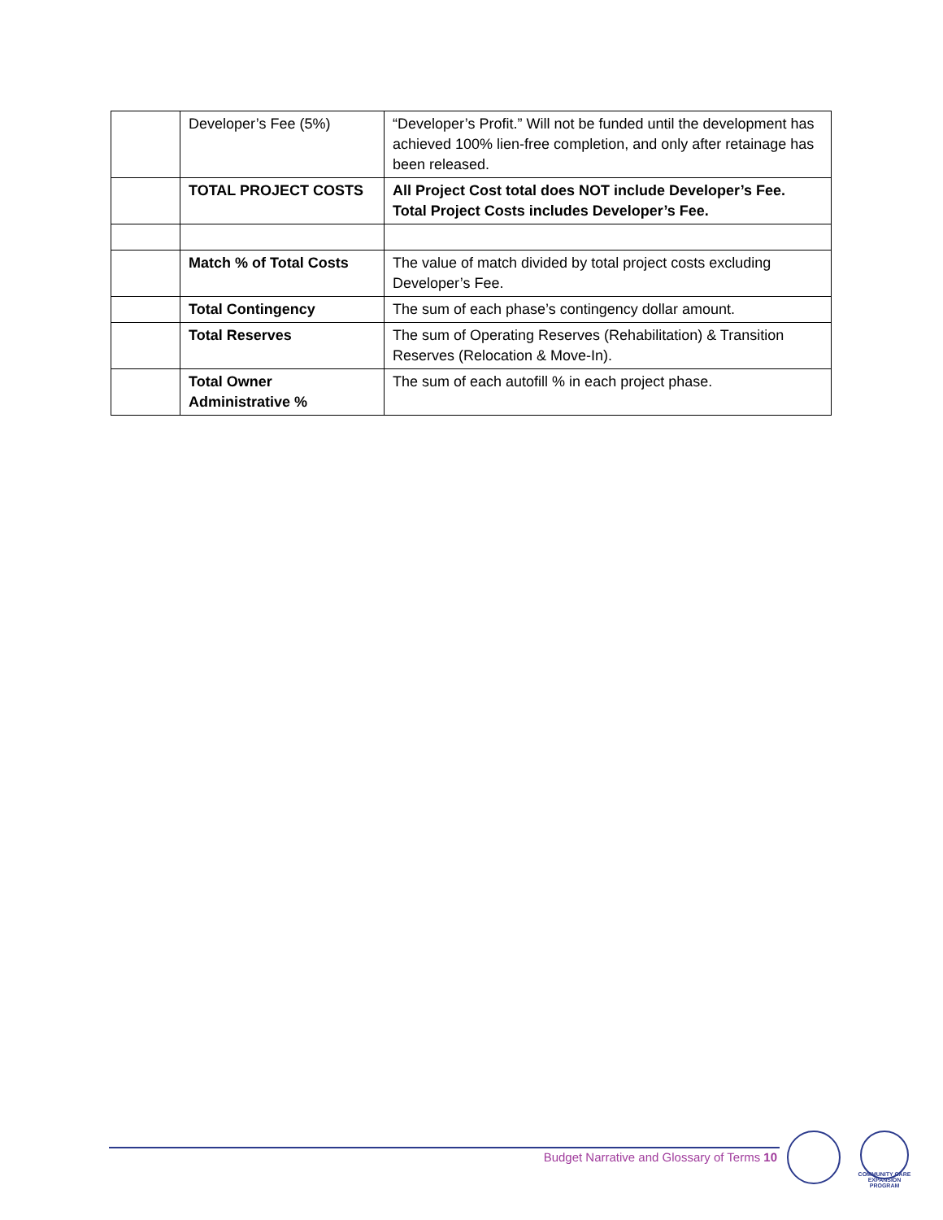| | Developer’s Fee (5%) | “Developer’s Profit.” Will not be funded until the development has achieved 100% lien-free completion, and only after retainage has been released. |
| | TOTAL PROJECT COSTS | All Project Cost total does NOT include Developer’s Fee. Total Project Costs includes Developer’s Fee. |
| | Match % of Total Costs | The value of match divided by total project costs excluding Developer’s Fee. |
| | Total Contingency | The sum of each phase’s contingency dollar amount. |
| | Total Reserves | The sum of Operating Reserves (Rehabilitation) & Transition Reserves (Relocation & Move-In). |
| | Total Owner Administrative % | The sum of each autofill % in each project phase. |
Budget Narrative and Glossary of Terms 10
COMMUNITY CARE EXPANSION PROGRAM